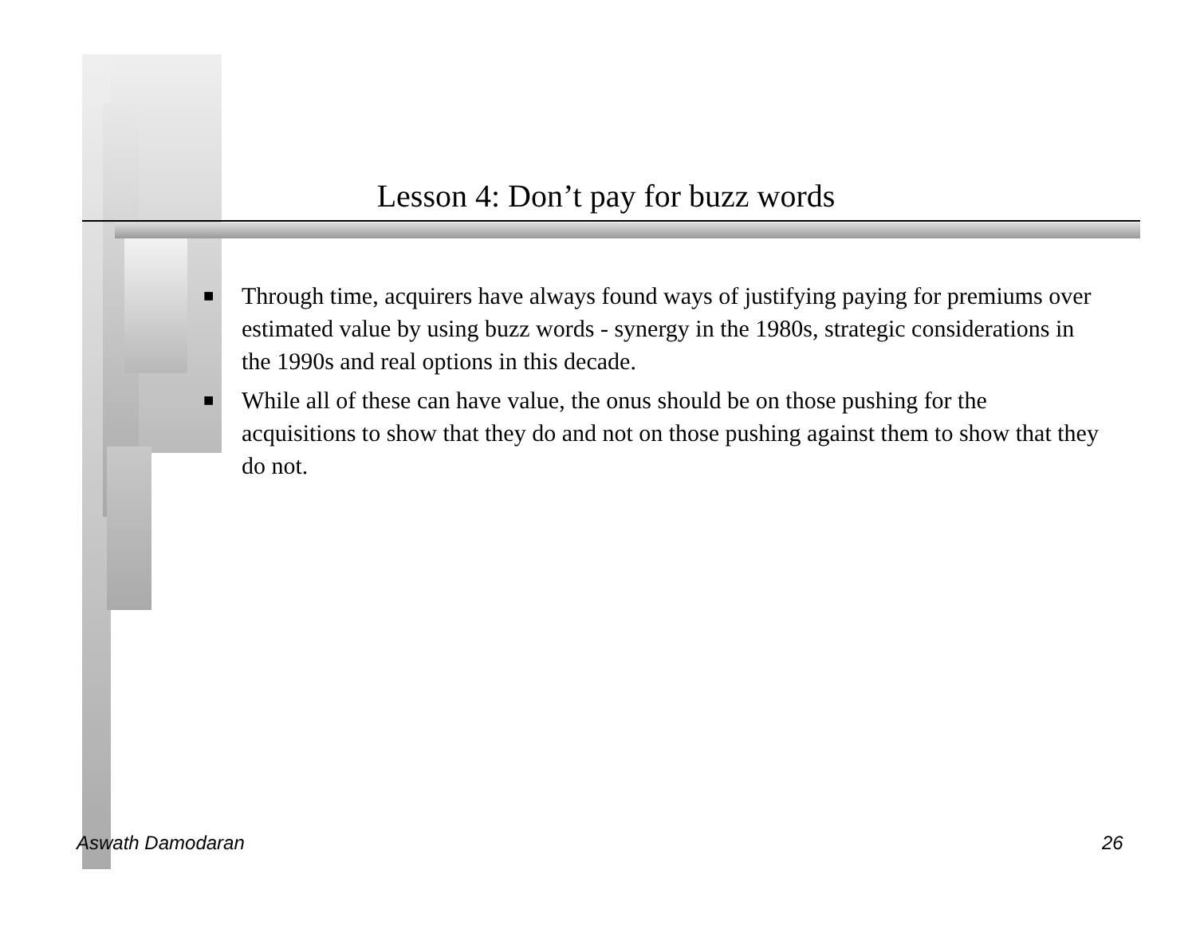Lesson 4: Don’t pay for buzz words
■ Through time, acquirers have always found ways of justifying paying for premiums over estimated value by using buzz words - synergy in the 1980s, strategic considerations in the 1990s and real options in this decade.
■ While all of these can have value, the onus should be on those pushing for the acquisitions to show that they do and not on those pushing against them to show that they do not.
Aswath Damodaran 26